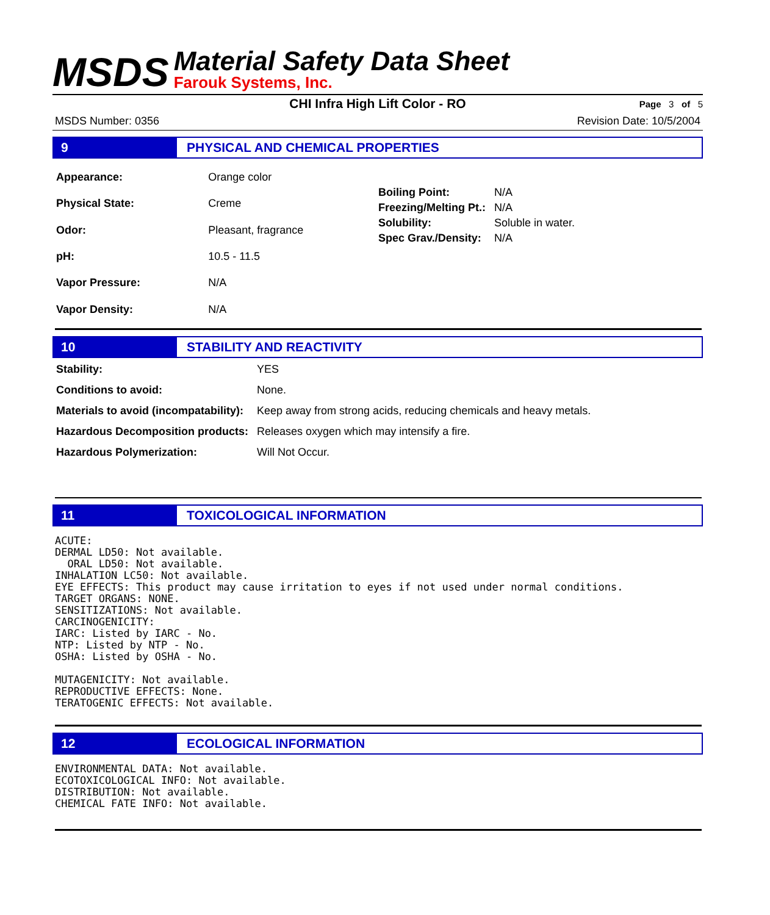MSDS
Material Safety Data Sheet
Farouk Systems, Inc.
CHI Infra High Lift Color - RO
Page 3 of 5
MSDS Number: 0356 Revision Date: 10/5/2004
9 PHYSICAL AND CHEMICAL PROPERTIES
| Appearance: | Orange color |
| Physical State: | Creme |
| Odor: | Pleasant, fragrance |
| pH: | 10.5 - 11.5 |
| Vapor Pressure: | N/A |
| Vapor Density: | N/A |
| Boiling Point: | N/A |
| Freezing/Melting Pt.: | N/A |
| Solubility: | Soluble in water. |
| Spec Grav./Density: | N/A |
10 STABILITY AND REACTIVITY
| Stability: | YES |
| Conditions to avoid: | None. |
| Materials to avoid (incompatability): | Keep away from strong acids, reducing chemicals and heavy metals. |
| Hazardous Decomposition products: | Releases oxygen which may intensify a fire. |
| Hazardous Polymerization: | Will Not Occur. |
11 TOXICOLOGICAL INFORMATION
ACUTE:
DERMAL LD50: Not available.
  ORAL LD50: Not available.
INHALATION LC50: Not available.
EYE EFFECTS: This product may cause irritation to eyes if not used under normal conditions.
TARGET ORGANS: NONE.
SENSITIZATIONS: Not available.
CARCINOGENICITY:
IARC: Listed by IARC - No.
NTP: Listed by NTP - No.
OSHA: Listed by OSHA - No.

MUTAGENICITY: Not available.
REPRODUCTIVE EFFECTS: None.
TERATOGENIC EFFECTS: Not available.
12 ECOLOGICAL INFORMATION
ENVIRONMENTAL DATA: Not available.
ECOTOXICOLOGICAL INFO: Not available.
DISTRIBUTION: Not available.
CHEMICAL FATE INFO: Not available.